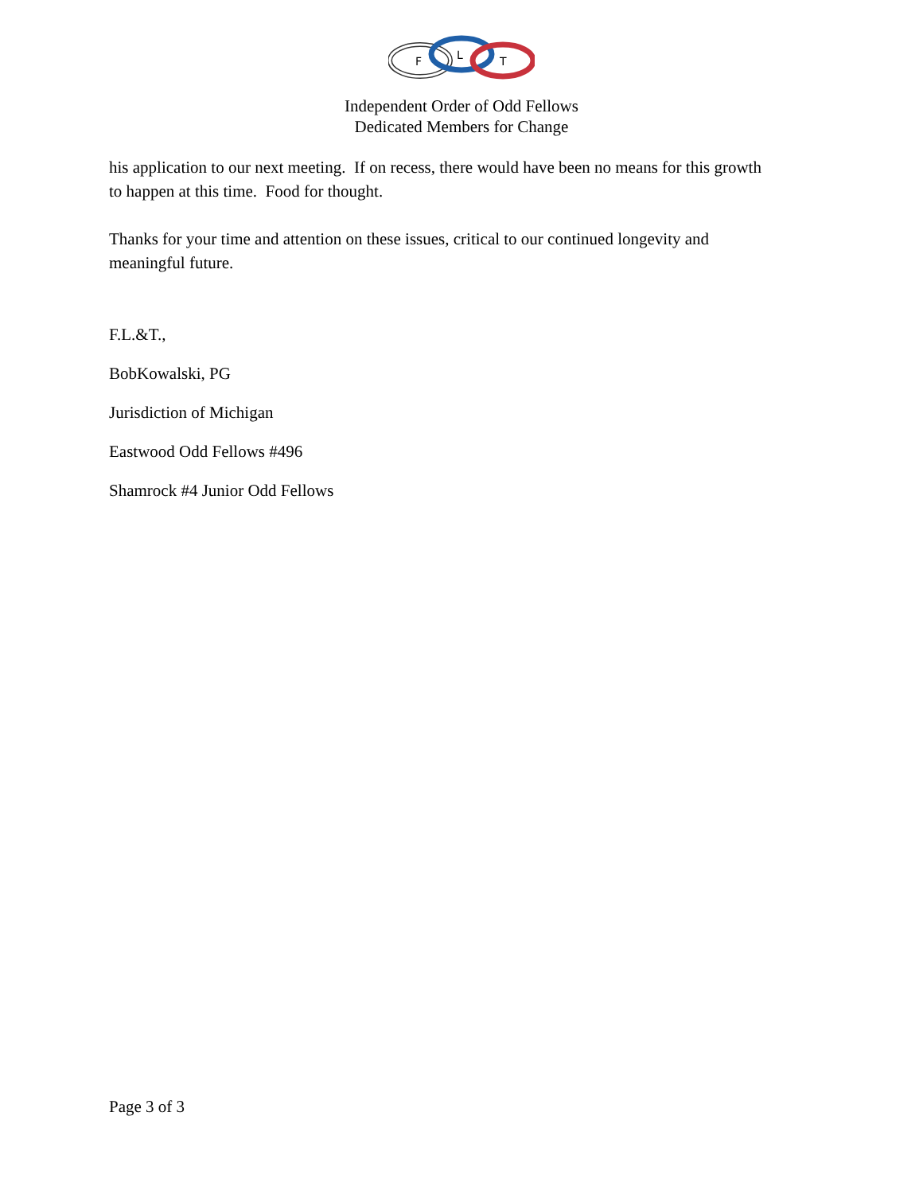F
L
T
Independent Order of Odd Fellows
Dedicated Members for Change
his application to our next meeting. If on recess, there would have been no means for this growth to happen at this time. Food for thought.
Thanks for your time and attention on these issues, critical to our continued longevity and meaningful future.
F.L.&T.,
BobKowalski, PG
Jurisdiction of Michigan
Eastwood Odd Fellows #496
Shamrock #4 Junior Odd Fellows
Page 3 of 3